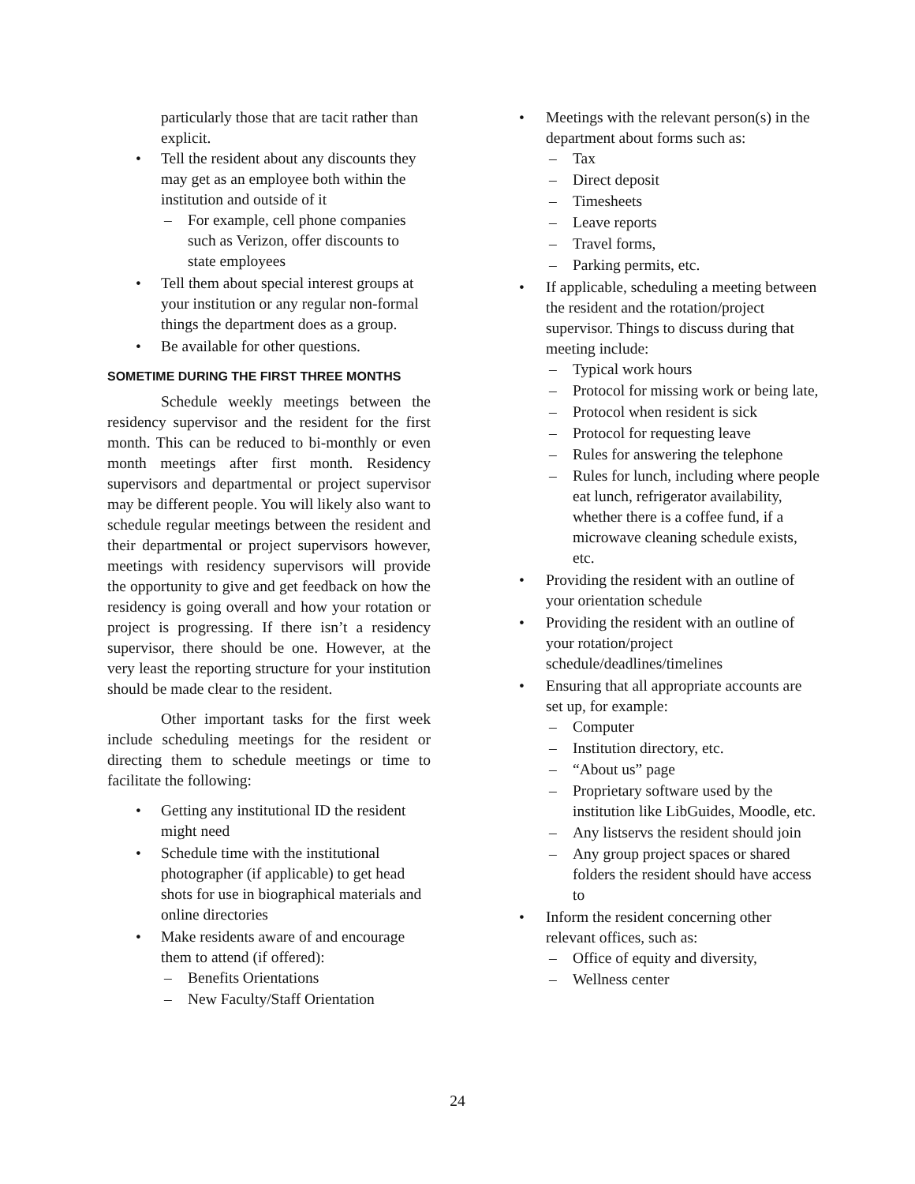particularly those that are tacit rather than explicit.
• Tell the resident about any discounts they may get as an employee both within the institution and outside of it
– For example, cell phone companies such as Verizon, offer discounts to state employees
• Tell them about special interest groups at your institution or any regular non-formal things the department does as a group.
• Be available for other questions.
SOMETIME DURING THE FIRST THREE MONTHS
Schedule weekly meetings between the residency supervisor and the resident for the first month. This can be reduced to bi-monthly or even month meetings after first month. Residency supervisors and departmental or project supervisor may be different people. You will likely also want to schedule regular meetings between the resident and their departmental or project supervisors however, meetings with residency supervisors will provide the opportunity to give and get feedback on how the residency is going overall and how your rotation or project is progressing. If there isn’t a residency supervisor, there should be one. However, at the very least the reporting structure for your institution should be made clear to the resident.
Other important tasks for the first week include scheduling meetings for the resident or directing them to schedule meetings or time to facilitate the following:
• Getting any institutional ID the resident might need
• Schedule time with the institutional photographer (if applicable) to get head shots for use in biographical materials and online directories
• Make residents aware of and encourage them to attend (if offered):
– Benefits Orientations
– New Faculty/Staff Orientation
• Meetings with the relevant person(s) in the department about forms such as:
– Tax
– Direct deposit
– Timesheets
– Leave reports
– Travel forms,
– Parking permits, etc.
• If applicable, scheduling a meeting between the resident and the rotation/project supervisor. Things to discuss during that meeting include:
– Typical work hours
– Protocol for missing work or being late,
– Protocol when resident is sick
– Protocol for requesting leave
– Rules for answering the telephone
– Rules for lunch, including where people eat lunch, refrigerator availability, whether there is a coffee fund, if a microwave cleaning schedule exists, etc.
• Providing the resident with an outline of your orientation schedule
• Providing the resident with an outline of your rotation/project schedule/deadlines/timelines
• Ensuring that all appropriate accounts are set up, for example:
– Computer
– Institution directory, etc.
– “About us” page
– Proprietary software used by the institution like LibGuides, Moodle, etc.
– Any listservs the resident should join
– Any group project spaces or shared folders the resident should have access to
• Inform the resident concerning other relevant offices, such as:
– Office of equity and diversity,
– Wellness center
24